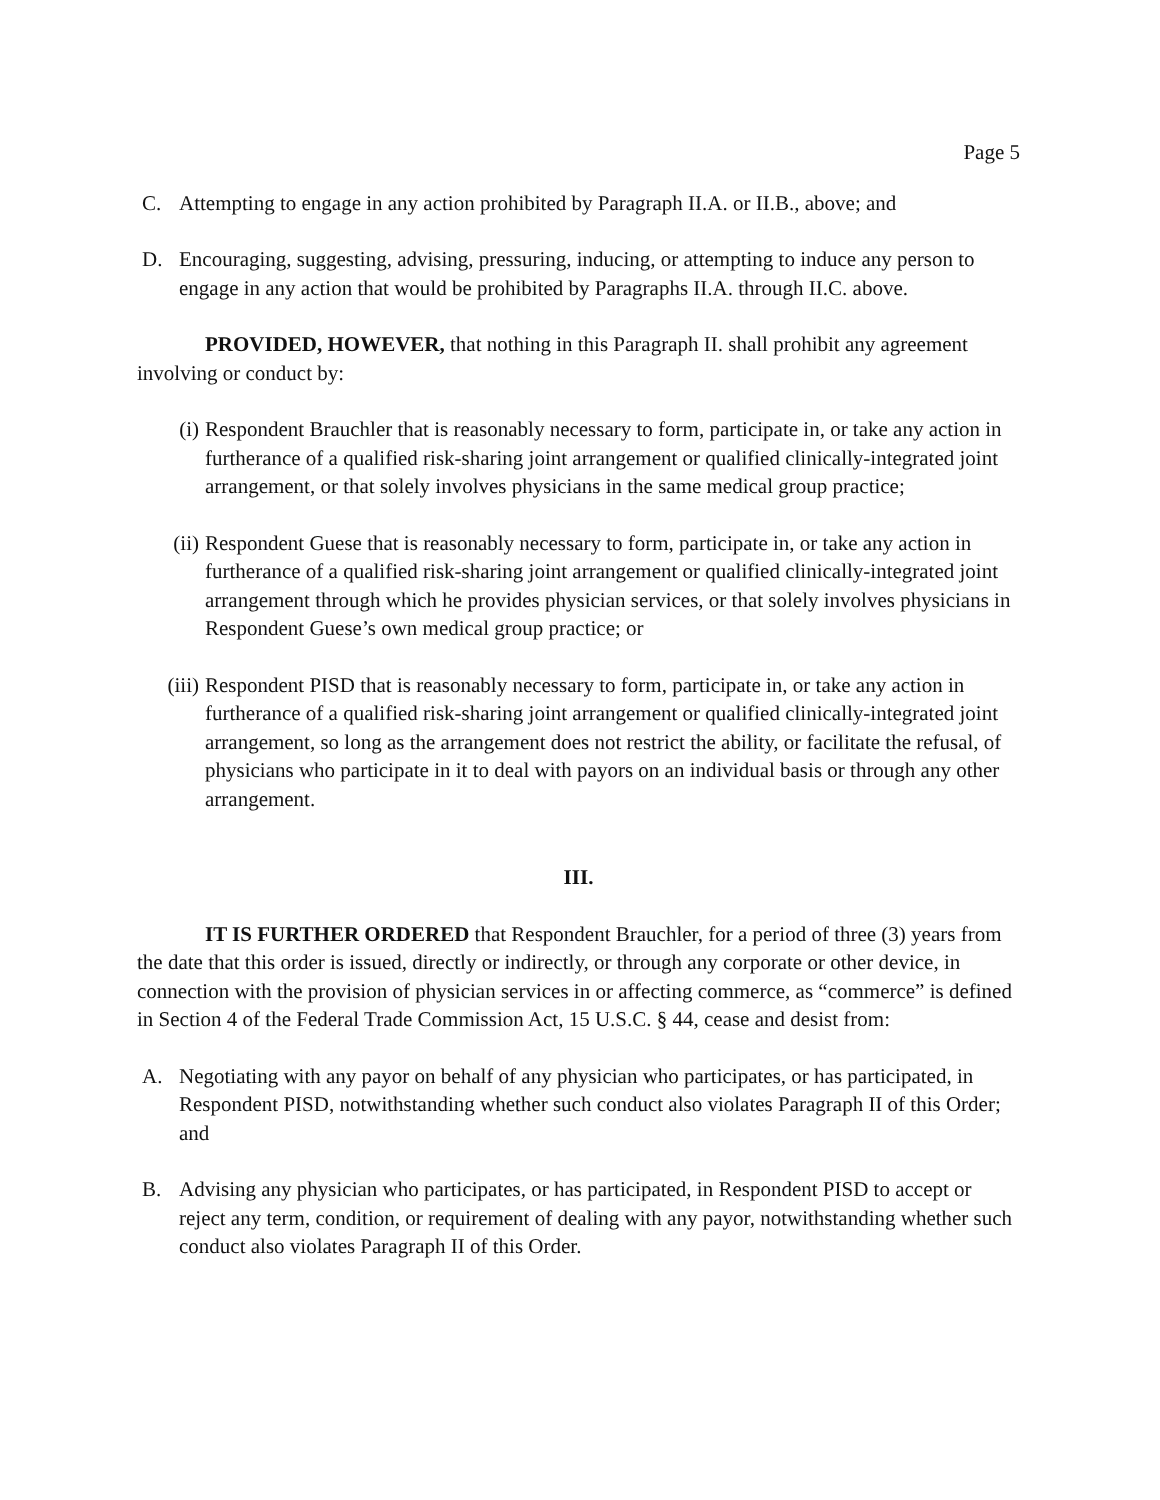Page 5
C. Attempting to engage in any action prohibited by Paragraph II.A. or II.B., above; and
D. Encouraging, suggesting, advising, pressuring, inducing, or attempting to induce any person to engage in any action that would be prohibited by Paragraphs II.A. through II.C. above.
PROVIDED, HOWEVER, that nothing in this Paragraph II. shall prohibit any agreement involving or conduct by:
(i) Respondent Brauchler that is reasonably necessary to form, participate in, or take any action in furtherance of a qualified risk-sharing joint arrangement or qualified clinically-integrated joint arrangement, or that solely involves physicians in the same medical group practice;
(ii) Respondent Guese that is reasonably necessary to form, participate in, or take any action in furtherance of a qualified risk-sharing joint arrangement or qualified clinically-integrated joint arrangement through which he provides physician services, or that solely involves physicians in Respondent Guese’s own medical group practice; or
(iii) Respondent PISD that is reasonably necessary to form, participate in, or take any action in furtherance of a qualified risk-sharing joint arrangement or qualified clinically-integrated joint arrangement, so long as the arrangement does not restrict the ability, or facilitate the refusal, of physicians who participate in it to deal with payors on an individual basis or through any other arrangement.
III.
IT IS FURTHER ORDERED that Respondent Brauchler, for a period of three (3) years from the date that this order is issued, directly or indirectly, or through any corporate or other device, in connection with the provision of physician services in or affecting commerce, as “commerce” is defined in Section 4 of the Federal Trade Commission Act, 15 U.S.C. § 44, cease and desist from:
A. Negotiating with any payor on behalf of any physician who participates, or has participated, in Respondent PISD, notwithstanding whether such conduct also violates Paragraph II of this Order; and
B. Advising any physician who participates, or has participated, in Respondent PISD to accept or reject any term, condition, or requirement of dealing with any payor, notwithstanding whether such conduct also violates Paragraph II of this Order.